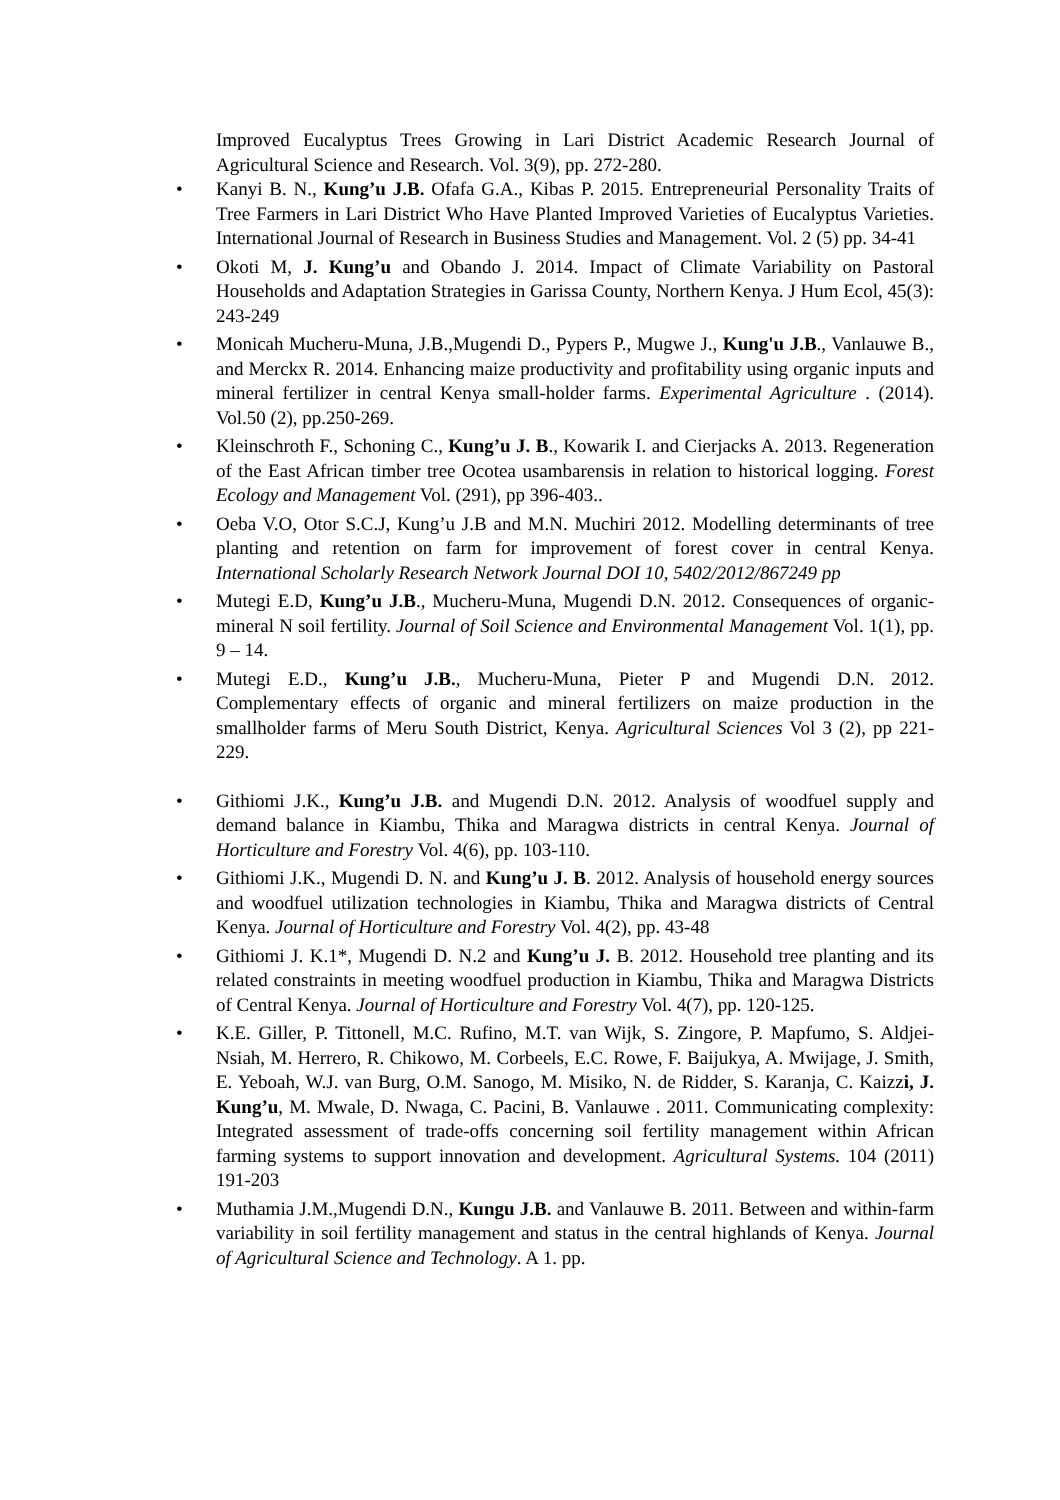Improved Eucalyptus Trees Growing in Lari District Academic Research Journal of Agricultural Science and Research. Vol. 3(9), pp. 272-280.
• Kanyi B. N., Kung’u J.B. Ofafa G.A., Kibas P. 2015. Entrepreneurial Personality Traits of Tree Farmers in Lari District Who Have Planted Improved Varieties of Eucalyptus Varieties. International Journal of Research in Business Studies and Management. Vol. 2 (5) pp. 34-41
• Okoti M, J. Kung’u and Obando J. 2014. Impact of Climate Variability on Pastoral Households and Adaptation Strategies in Garissa County, Northern Kenya. J Hum Ecol, 45(3): 243-249
• Monicah Mucheru-Muna, J.B.,Mugendi D., Pypers P., Mugwe J., Kung'u J.B., Vanlauwe B., and Merckx R. 2014. Enhancing maize productivity and profitability using organic inputs and mineral fertilizer in central Kenya small-holder farms. Experimental Agriculture . (2014). Vol.50 (2), pp.250-269.
• Kleinschroth F., Schoning C., Kung’u J. B., Kowarik I. and Cierjacks A. 2013. Regeneration of the East African timber tree Ocotea usambarensis in relation to historical logging. Forest Ecology and Management Vol. (291), pp 396-403..
• Oeba V.O, Otor S.C.J, Kung’u J.B and M.N. Muchiri 2012. Modelling determinants of tree planting and retention on farm for improvement of forest cover in central Kenya. International Scholarly Research Network Journal DOI 10, 5402/2012/867249 pp
• Mutegi E.D, Kung’u J.B., Mucheru-Muna, Mugendi D.N. 2012. Consequences of organic-mineral N soil fertility. Journal of Soil Science and Environmental Management Vol. 1(1), pp. 9 – 14.
• Mutegi E.D., Kung’u J.B., Mucheru-Muna, Pieter P and Mugendi D.N. 2012. Complementary effects of organic and mineral fertilizers on maize production in the smallholder farms of Meru South District, Kenya. Agricultural Sciences Vol 3 (2), pp 221-229.
• Githiomi J.K., Kung’u J.B. and Mugendi D.N. 2012. Analysis of woodfuel supply and demand balance in Kiambu, Thika and Maragwa districts in central Kenya. Journal of Horticulture and Forestry Vol. 4(6), pp. 103-110.
• Githiomi J.K., Mugendi D. N. and Kung’u J. B. 2012. Analysis of household energy sources and woodfuel utilization technologies in Kiambu, Thika and Maragwa districts of Central Kenya. Journal of Horticulture and Forestry Vol. 4(2), pp. 43-48
• Githiomi J. K.1*, Mugendi D. N.2 and Kung’u J. B. 2012. Household tree planting and its related constraints in meeting woodfuel production in Kiambu, Thika and Maragwa Districts of Central Kenya. Journal of Horticulture and Forestry Vol. 4(7), pp. 120-125.
• K.E. Giller, P. Tittonell, M.C. Rufino, M.T. van Wijk, S. Zingore, P. Mapfumo, S. Aldjei-Nsiah, M. Herrero, R. Chikowo, M. Corbeels, E.C. Rowe, F. Baijukya, A. Mwijage, J. Smith, E. Yeboah, W.J. van Burg, O.M. Sanogo, M. Misiko, N. de Ridder, S. Karanja, C. Kaizzi, J. Kung’u, M. Mwale, D. Nwaga, C. Pacini, B. Vanlauwe . 2011. Communicating complexity: Integrated assessment of trade-offs concerning soil fertility management within African farming systems to support innovation and development. Agricultural Systems. 104 (2011) 191-203
• Muthamia J.M.,Mugendi D.N., Kungu J.B. and Vanlauwe B. 2011. Between and within-farm variability in soil fertility management and status in the central highlands of Kenya. Journal of Agricultural Science and Technology. A 1. pp.